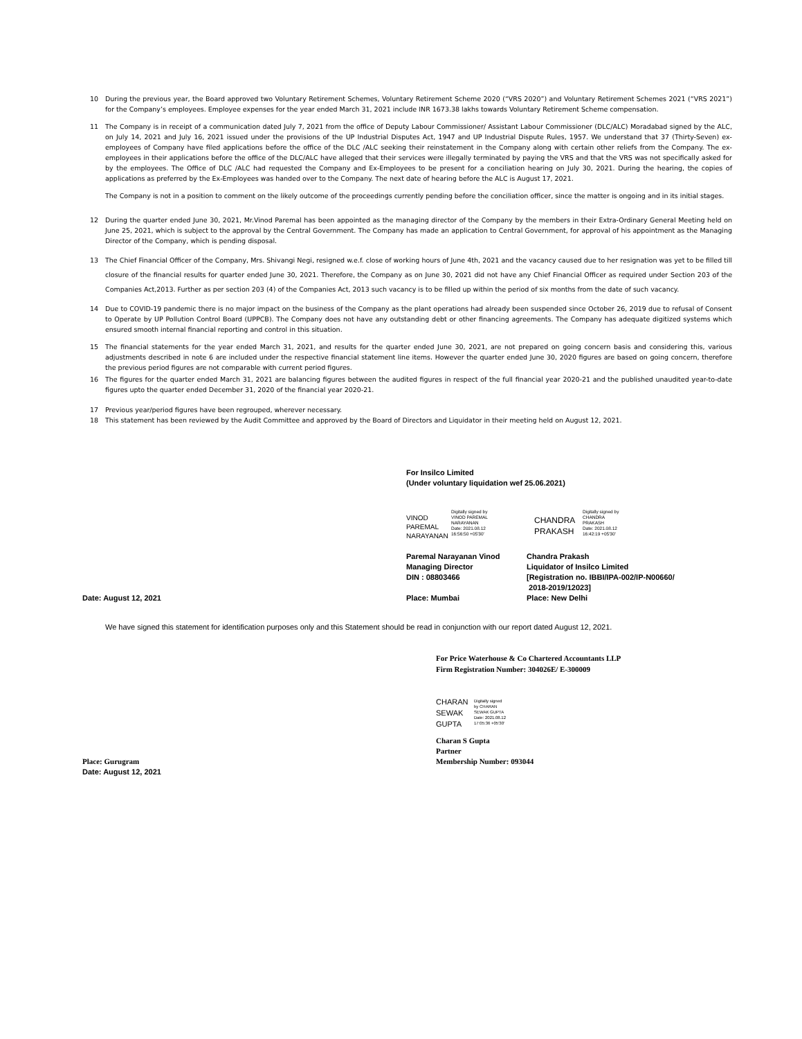10 During the previous year, the Board approved two Voluntary Retirement Schemes, Voluntary Retirement Scheme 2020 (“VRS 2020”) and Voluntary Retirement Schemes 2021 (“VRS 2021”) for the Company’s employees. Employee expenses for the year ended March 31, 2021 include INR 1673.38 lakhs towards Voluntary Retirement Scheme compensation.
11 The Company is in receipt of a communication dated July 7, 2021 from the office of Deputy Labour Commissioner/ Assistant Labour Commissioner (DLC/ALC) Moradabad signed by the ALC, on July 14, 2021 and July 16, 2021 issued under the provisions of the UP Industrial Disputes Act, 1947 and UP Industrial Dispute Rules, 1957. We understand that 37 (Thirty-Seven) ex-employees of Company have filed applications before the office of the DLC /ALC seeking their reinstatement in the Company along with certain other reliefs from the Company. The ex-employees in their applications before the office of the DLC/ALC have alleged that their services were illegally terminated by paying the VRS and that the VRS was not specifically asked for by the employees. The Office of DLC /ALC had requested the Company and Ex-Employees to be present for a conciliation hearing on July 30, 2021. During the hearing, the copies of applications as preferred by the Ex-Employees was handed over to the Company. The next date of hearing before the ALC is August 17, 2021.
The Company is not in a position to comment on the likely outcome of the proceedings currently pending before the conciliation officer, since the matter is ongoing and in its initial stages.
12 During the quarter ended June 30, 2021, Mr.Vinod Paremal has been appointed as the managing director of the Company by the members in their Extra-Ordinary General Meeting held on June 25, 2021, which is subject to the approval by the Central Government. The Company has made an application to Central Government, for approval of his appointment as the Managing Director of the Company, which is pending disposal.
13 The Chief Financial Officer of the Company, Mrs. Shivangi Negi, resigned w.e.f. close of working hours of June 4th, 2021 and the vacancy caused due to her resignation was yet to be filled till closure of the financial results for quarter ended June 30, 2021. Therefore, the Company as on June 30, 2021 did not have any Chief Financial Officer as required under Section 203 of the Companies Act,2013. Further as per section 203 (4) of the Companies Act, 2013 such vacancy is to be filled up within the period of six months from the date of such vacancy.
14 Due to COVID-19 pandemic there is no major impact on the business of the Company as the plant operations had already been suspended since October 26, 2019 due to refusal of Consent to Operate by UP Pollution Control Board (UPPCB). The Company does not have any outstanding debt or other financing agreements. The Company has adequate digitized systems which ensured smooth internal financial reporting and control in this situation.
15 The financial statements for the year ended March 31, 2021, and results for the quarter ended June 30, 2021, are not prepared on going concern basis and considering this, various adjustments described in note 6 are included under the respective financial statement line items. However the quarter ended June 30, 2020 figures are based on going concern, therefore the previous period figures are not comparable with current period figures.
16 The figures for the quarter ended March 31, 2021 are balancing figures between the audited figures in respect of the full financial year 2020-21 and the published unaudited year-to-date figures upto the quarter ended December 31, 2020 of the financial year 2020-21.
17 Previous year/period figures have been regrouped, wherever necessary.
18 This statement has been reviewed by the Audit Committee and approved by the Board of Directors and Liquidator in their meeting held on August 12, 2021.
For Insilco Limited
(Under voluntary liquidation wef 25.06.2021)
VINOD
PAREMAL
NARAYANAN
Digitally signed by
VINOD PAREMAL
NARAYANAN
Date: 2021.08.12
16:56:50 +05'30'
CHANDRA
PRAKASH
Digitally signed by
CHANDRA
PRAKASH
Date: 2021.08.12
16:42:19 +05'30'
Paremal Narayanan Vinod
Managing Director
DIN : 08803466
Place: Mumbai
Chandra Prakash
Liquidator of Insilco Limited
[Registration no. IBBI/IPA-002/IP-N00660/
2018-2019/12023]
Place: New Delhi
Date: August 12, 2021
We have signed this statement for identification purposes only and this Statement should be read in conjunction with our report dated August 12, 2021.
For Price Waterhouse & Co Chartered Accountants LLP
Firm Registration Number: 304026E/ E-300009
CHARAN
SEWAK
GUPTA
Digitally signed
by CHARAN
SEWAK GUPTA
Date: 2021.08.12
17:05:36 +05'30'
Charan S Gupta
Partner
Membership Number: 093044
Place: Gurugram
Date: August 12, 2021